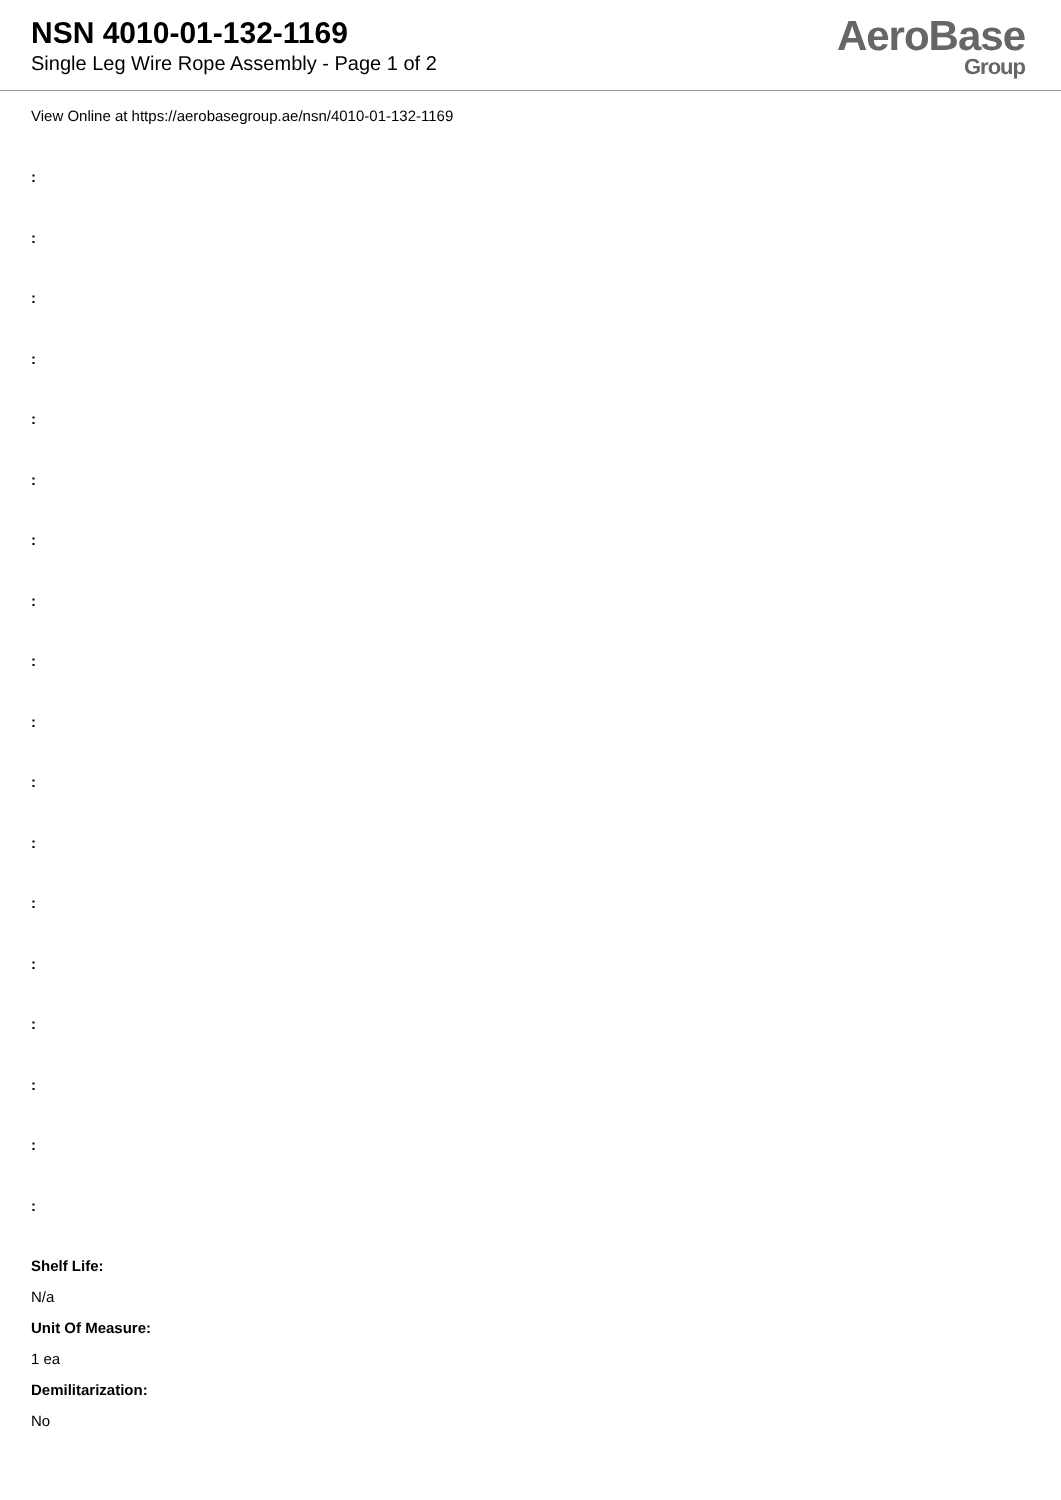NSN 4010-01-132-1169
Single Leg Wire Rope Assembly - Page 1 of 2
AeroBase
Group
View Online at https://aerobasegroup.ae/nsn/4010-01-132-1169
:
:
:
:
:
:
:
:
:
:
:
:
:
:
:
:
:
:
Shelf Life:
N/a
Unit Of Measure:
1 ea
Demilitarization:
No